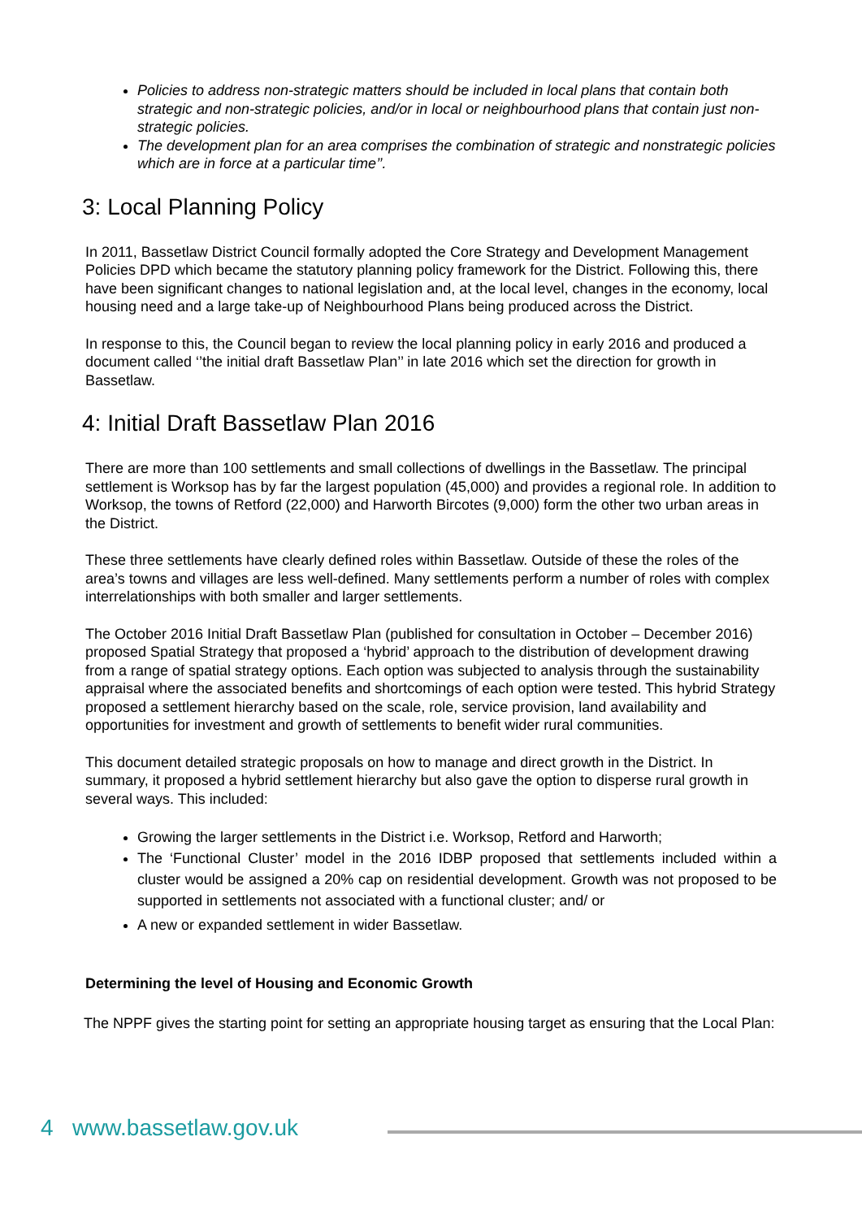Policies to address non-strategic matters should be included in local plans that contain both strategic and non-strategic policies, and/or in local or neighbourhood plans that contain just non-strategic policies.
The development plan for an area comprises the combination of strategic and nonstrategic policies which are in force at a particular time’’.
3: Local Planning Policy
In 2011, Bassetlaw District Council formally adopted the Core Strategy and Development Management Policies DPD which became the statutory planning policy framework for the District. Following this, there have been significant changes to national legislation and, at the local level, changes in the economy, local housing need and a large take-up of Neighbourhood Plans being produced across the District.
In response to this, the Council began to review the local planning policy in early 2016 and produced a document called ‘’the initial draft Bassetlaw Plan’’ in late 2016 which set the direction for growth in Bassetlaw.
4: Initial Draft Bassetlaw Plan 2016
There are more than 100 settlements and small collections of dwellings in the Bassetlaw. The principal settlement is Worksop has by far the largest population (45,000) and provides a regional role. In addition to Worksop, the towns of Retford (22,000) and Harworth Bircotes (9,000) form the other two urban areas in the District.
These three settlements have clearly defined roles within Bassetlaw. Outside of these the roles of the area’s towns and villages are less well-defined. Many settlements perform a number of roles with complex interrelationships with both smaller and larger settlements.
The October 2016 Initial Draft Bassetlaw Plan (published for consultation in October – December 2016) proposed Spatial Strategy that proposed a ‘hybrid’ approach to the distribution of development drawing from a range of spatial strategy options. Each option was subjected to analysis through the sustainability appraisal where the associated benefits and shortcomings of each option were tested. This hybrid Strategy proposed a settlement hierarchy based on the scale, role, service provision, land availability and opportunities for investment and growth of settlements to benefit wider rural communities.
This document detailed strategic proposals on how to manage and direct growth in the District. In summary, it proposed a hybrid settlement hierarchy but also gave the option to disperse rural growth in several ways. This included:
Growing the larger settlements in the District i.e. Worksop, Retford and Harworth;
The ‘Functional Cluster’ model in the 2016 IDBP proposed that settlements included within a cluster would be assigned a 20% cap on residential development. Growth was not proposed to be supported in settlements not associated with a functional cluster; and/ or
A new or expanded settlement in wider Bassetlaw.
Determining the level of Housing and Economic Growth
The NPPF gives the starting point for setting an appropriate housing target as ensuring that the Local Plan:
4 www.bassetlaw.gov.uk